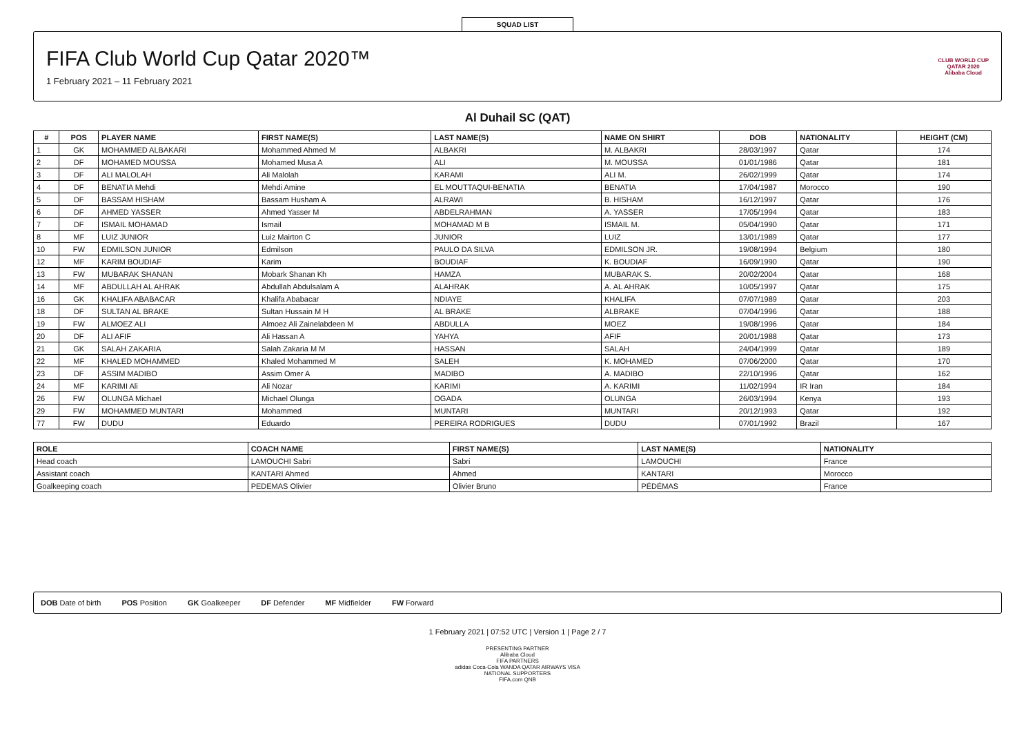SQUAD LIST
FIFA Club World Cup Qatar 2020™
1 February 2021 – 11 February 2021
CLUB WORLD CUP
QATAR 2020
Alibaba Cloud
Al Duhail SC (QAT)
| # | POS | PLAYER NAME | FIRST NAME(S) | LAST NAME(S) | NAME ON SHIRT | DOB | NATIONALITY | HEIGHT (CM) |
| --- | --- | --- | --- | --- | --- | --- | --- | --- |
| 1 | GK | MOHAMMED ALBAKARI | Mohammed Ahmed M | ALBAKRI | M. ALBAKRI | 28/03/1997 | Qatar | 174 |
| 2 | DF | MOHAMED MOUSSA | Mohamed Musa A | ALI | M. MOUSSA | 01/01/1986 | Qatar | 181 |
| 3 | DF | ALI MALOLAH | Ali Malolah | KARAMI | ALI M. | 26/02/1999 | Qatar | 174 |
| 4 | DF | BENATIA Mehdi | Mehdi Amine | EL MOUTTAQUI-BENATIA | BENATIA | 17/04/1987 | Morocco | 190 |
| 5 | DF | BASSAM HISHAM | Bassam Husham A | ALRAWI | B. HISHAM | 16/12/1997 | Qatar | 176 |
| 6 | DF | AHMED YASSER | Ahmed Yasser M | ABDELRAHMAN | A. YASSER | 17/05/1994 | Qatar | 183 |
| 7 | DF | ISMAIL MOHAMAD | Ismail | MOHAMAD M B | ISMAIL M. | 05/04/1990 | Qatar | 171 |
| 8 | MF | LUIZ JUNIOR | Luiz Mairton C | JUNIOR | LUIZ | 13/01/1989 | Qatar | 177 |
| 10 | FW | EDMILSON JUNIOR | Edmilson | PAULO DA SILVA | EDMILSON JR. | 19/08/1994 | Belgium | 180 |
| 12 | MF | KARIM BOUDIAF | Karim | BOUDIAF | K. BOUDIAF | 16/09/1990 | Qatar | 190 |
| 13 | FW | MUBARAK SHANAN | Mobark Shanan Kh | HAMZA | MUBARAK S. | 20/02/2004 | Qatar | 168 |
| 14 | MF | ABDULLAH AL AHRAK | Abdullah Abdulsalam A | ALAHRAK | A. AL AHRAK | 10/05/1997 | Qatar | 175 |
| 16 | GK | KHALIFA ABABACAR | Khalifa Ababacar | NDIAYE | KHALIFA | 07/07/1989 | Qatar | 203 |
| 18 | DF | SULTAN AL BRAKE | Sultan Hussain M H | AL BRAKE | ALBRAKE | 07/04/1996 | Qatar | 188 |
| 19 | FW | ALMOEZ ALI | Almoez Ali Zainelabdeen M | ABDULLA | MOEZ | 19/08/1996 | Qatar | 184 |
| 20 | DF | ALI AFIF | Ali Hassan A | YAHYA | AFIF | 20/01/1988 | Qatar | 173 |
| 21 | GK | SALAH ZAKARIA | Salah Zakaria M M | HASSAN | SALAH | 24/04/1999 | Qatar | 189 |
| 22 | MF | KHALED MOHAMMED | Khaled Mohammed M | SALEH | K. MOHAMED | 07/06/2000 | Qatar | 170 |
| 23 | DF | ASSIM MADIBO | Assim Omer A | MADIBO | A. MADIBO | 22/10/1996 | Qatar | 162 |
| 24 | MF | KARIMI Ali | Ali Nozar | KARIMI | A. KARIMI | 11/02/1994 | IR Iran | 184 |
| 26 | FW | OLUNGA Michael | Michael Olunga | OGADA | OLUNGA | 26/03/1994 | Kenya | 193 |
| 29 | FW | MOHAMMED MUNTARI | Mohammed | MUNTARI | MUNTARI | 20/12/1993 | Qatar | 192 |
| 77 | FW | DUDU | Eduardo | PEREIRA RODRIGUES | DUDU | 07/01/1992 | Brazil | 167 |
| ROLE | COACH NAME | FIRST NAME(S) | LAST NAME(S) | NATIONALITY |
| --- | --- | --- | --- | --- |
| Head coach | LAMOUCHI Sabri | Sabri | LAMOUCHI | France |
| Assistant coach | KANTARI Ahmed | Ahmed | KANTARI | Morocco |
| Goalkeeping coach | PEDEMAS Olivier | Olivier Bruno | PÉDÉMAS | France |
DOB Date of birth POS Position GK Goalkeeper DF Defender MF Midfielder FW Forward
1 February 2021 | 07:52 UTC | Version 1 | Page 2 / 7
PRESENTING PARTNER
Alibaba Cloud
FIFA PARTNERS
adidas Coca-Cola WANDA QATAR AIRWAYS VISA
NATIONAL SUPPORTERS
FIFA.com QNB